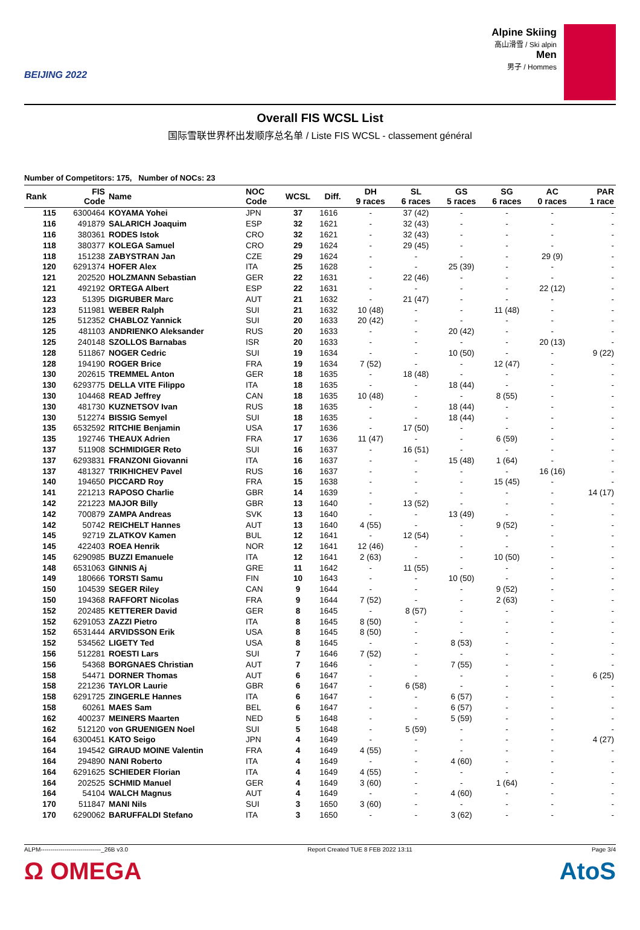BEIJING 2022
Alpine Skiing
高山滑雪 / Ski alpin
Men
男子 / Hommes
Overall FIS WCSL List
国际雪联世界杯出发顺序总名单 / Liste FIS WCSL - classement général
Number of Competitors: 175, Number of NOCs: 23
| Rank | FIS Code | Name | NOC Code | WCSL | Diff. | DH 9 races | SL 6 races | GS 5 races | SG 6 races | AC 0 races | PAR 1 race |
| --- | --- | --- | --- | --- | --- | --- | --- | --- | --- | --- | --- |
| 115 | 6300464 | KOYAMA Yohei | JPN | 37 | 1616 | - | 37 (42) | - | - | - | - |
| 116 | 491879 | SALARICH Joaquim | ESP | 32 | 1621 | - | 32 (43) | - | - | - | - |
| 116 | 380361 | RODES Istok | CRO | 32 | 1621 | - | 32 (43) | - | - | - | - |
| 118 | 380377 | KOLEGA Samuel | CRO | 29 | 1624 | - | 29 (45) | - | - | - | - |
| 118 | 151238 | ZABYSTRAN Jan | CZE | 29 | 1624 | - | - | - | - | 29 (9) | - |
| 120 | 6291374 | HOFER Alex | ITA | 25 | 1628 | - | - | 25 (39) | - | - | - |
| 121 | 202520 | HOLZMANN Sebastian | GER | 22 | 1631 | - | 22 (46) | - | - | - | - |
| 121 | 492192 | ORTEGA Albert | ESP | 22 | 1631 | - | - | - | - | 22 (12) | - |
| 123 | 51395 | DIGRUBER Marc | AUT | 21 | 1632 | - | 21 (47) | - | - | - | - |
| 123 | 511981 | WEBER Ralph | SUI | 21 | 1632 | 10 (48) | - | - | 11 (48) | - | - |
| 125 | 512352 | CHABLOZ Yannick | SUI | 20 | 1633 | 20 (42) | - | - | - | - | - |
| 125 | 481103 | ANDRIENKO Aleksander | RUS | 20 | 1633 | - | - | 20 (42) | - | - | - |
| 125 | 240148 | SZOLLOS Barnabas | ISR | 20 | 1633 | - | - | - | - | 20 (13) | - |
| 128 | 511867 | NOGER Cedric | SUI | 19 | 1634 | - | - | 10 (50) | - | - | 9 (22) |
| 128 | 194190 | ROGER Brice | FRA | 19 | 1634 | 7 (52) | - | - | 12 (47) | - | - |
| 130 | 202615 | TREMMEL Anton | GER | 18 | 1635 | - | 18 (48) | - | - | - | - |
| 130 | 6293775 | DELLA VITE Filippo | ITA | 18 | 1635 | - | - | 18 (44) | - | - | - |
| 130 | 104468 | READ Jeffrey | CAN | 18 | 1635 | 10 (48) | - | - | 8 (55) | - | - |
| 130 | 481730 | KUZNETSOV Ivan | RUS | 18 | 1635 | - | - | 18 (44) | - | - | - |
| 130 | 512274 | BISSIG Semyel | SUI | 18 | 1635 | - | - | 18 (44) | - | - | - |
| 135 | 6532592 | RITCHIE Benjamin | USA | 17 | 1636 | - | 17 (50) | - | - | - | - |
| 135 | 192746 | THEAUX Adrien | FRA | 17 | 1636 | 11 (47) | - | - | 6 (59) | - | - |
| 137 | 511908 | SCHMIDIGER Reto | SUI | 16 | 1637 | - | 16 (51) | - | - | - | - |
| 137 | 6293831 | FRANZONI Giovanni | ITA | 16 | 1637 | - | - | 15 (48) | 1 (64) | - | - |
| 137 | 481327 | TRIKHICHEV Pavel | RUS | 16 | 1637 | - | - | - | - | 16 (16) | - |
| 140 | 194650 | PICCARD Roy | FRA | 15 | 1638 | - | - | - | 15 (45) | - | - |
| 141 | 221213 | RAPOSO Charlie | GBR | 14 | 1639 | - | - | - | - | - | 14 (17) |
| 142 | 221223 | MAJOR Billy | GBR | 13 | 1640 | - | 13 (52) | - | - | - | - |
| 142 | 700879 | ZAMPA Andreas | SVK | 13 | 1640 | - | - | 13 (49) | - | - | - |
| 142 | 50742 | REICHELT Hannes | AUT | 13 | 1640 | 4 (55) | - | - | 9 (52) | - | - |
| 145 | 92719 | ZLATKOV Kamen | BUL | 12 | 1641 | - | 12 (54) | - | - | - | - |
| 145 | 422403 | ROEA Henrik | NOR | 12 | 1641 | 12 (46) | - | - | - | - | - |
| 145 | 6290985 | BUZZI Emanuele | ITA | 12 | 1641 | 2 (63) | - | - | 10 (50) | - | - |
| 148 | 6531063 | GINNIS Aj | GRE | 11 | 1642 | - | 11 (55) | - | - | - | - |
| 149 | 180666 | TORSTI Samu | FIN | 10 | 1643 | - | - | 10 (50) | - | - | - |
| 150 | 104539 | SEGER Riley | CAN | 9 | 1644 | - | - | - | 9 (52) | - | - |
| 150 | 194368 | RAFFORT Nicolas | FRA | 9 | 1644 | 7 (52) | - | - | 2 (63) | - | - |
| 152 | 202485 | KETTERER David | GER | 8 | 1645 | - | 8 (57) | - | - | - | - |
| 152 | 6291053 | ZAZZI Pietro | ITA | 8 | 1645 | 8 (50) | - | - | - | - | - |
| 152 | 6531444 | ARVIDSSON Erik | USA | 8 | 1645 | 8 (50) | - | - | - | - | - |
| 152 | 534562 | LIGETY Ted | USA | 8 | 1645 | - | - | 8 (53) | - | - | - |
| 156 | 512281 | ROESTI Lars | SUI | 7 | 1646 | 7 (52) | - | - | - | - | - |
| 156 | 54368 | BORGNAES Christian | AUT | 7 | 1646 | - | - | 7 (55) | - | - | - |
| 158 | 54471 | DORNER Thomas | AUT | 6 | 1647 | - | - | - | - | - | 6 (25) |
| 158 | 221236 | TAYLOR Laurie | GBR | 6 | 1647 | - | 6 (58) | - | - | - | - |
| 158 | 6291725 | ZINGERLE Hannes | ITA | 6 | 1647 | - | - | 6 (57) | - | - | - |
| 158 | 60261 | MAES Sam | BEL | 6 | 1647 | - | - | 6 (57) | - | - | - |
| 162 | 400237 | MEINERS Maarten | NED | 5 | 1648 | - | - | 5 (59) | - | - | - |
| 162 | 512120 | von GRUENIGEN Noel | SUI | 5 | 1648 | - | 5 (59) | - | - | - | - |
| 164 | 6300451 | KATO Seigo | JPN | 4 | 1649 | - | - | - | - | - | 4 (27) |
| 164 | 194542 | GIRAUD MOINE Valentin | FRA | 4 | 1649 | 4 (55) | - | - | - | - | - |
| 164 | 294890 | NANI Roberto | ITA | 4 | 1649 | - | - | 4 (60) | - | - | - |
| 164 | 6291625 | SCHIEDER Florian | ITA | 4 | 1649 | 4 (55) | - | - | - | - | - |
| 164 | 202525 | SCHMID Manuel | GER | 4 | 1649 | 3 (60) | - | - | 1 (64) | - | - |
| 164 | 54104 | WALCH Magnus | AUT | 4 | 1649 | - | - | 4 (60) | - | - | - |
| 170 | 511847 | MANI Nils | SUI | 3 | 1650 | 3 (60) | - | - | - | - | - |
| 170 | 6290062 | BARUFFALDI Stefano | ITA | 3 | 1650 | - | - | 3 (62) | - | - | - |
ALPM------------------------------_26B v3.0 Report Created TUE 8 FEB 2022 13:11 Page 3/4
Ω OMEGA AtoS